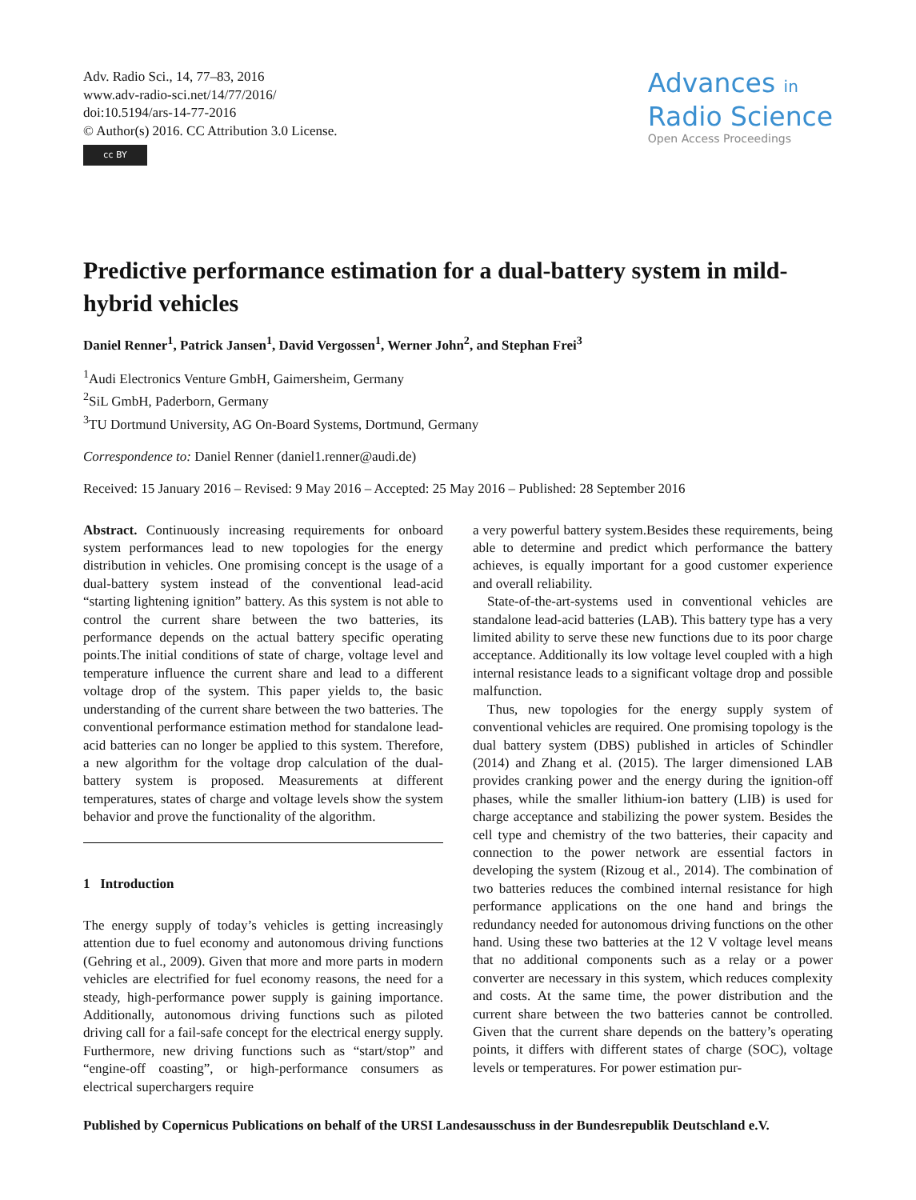Adv. Radio Sci., 14, 77–83, 2016
www.adv-radio-sci.net/14/77/2016/
doi:10.5194/ars-14-77-2016
© Author(s) 2016. CC Attribution 3.0 License.
cc BY
Advances in
Radio Science
Open Access Proceedings
Predictive performance estimation for a dual-battery system in mild-hybrid vehicles
Daniel Renner<sup>1</sup>, Patrick Jansen<sup>1</sup>, David Vergossen<sup>1</sup>, Werner John<sup>2</sup>, and Stephan Frei<sup>3</sup>
<sup>1</sup> Audi Electronics Venture GmbH, Gaimersheim, Germany
<sup>2</sup> SiL GmbH, Paderborn, Germany
<sup>3</sup> TU Dortmund University, AG On-Board Systems, Dortmund, Germany
Correspondence to: Daniel Renner (daniel1.renner@audi.de)
Received: 15 January 2016 – Revised: 9 May 2016 – Accepted: 25 May 2016 – Published: 28 September 2016
Abstract. Continuously increasing requirements for onboard system performances lead to new topologies for the energy distribution in vehicles. One promising concept is the usage of a dual-battery system instead of the conventional lead-acid “starting lightening ignition” battery. As this system is not able to control the current share between the two batteries, its performance depends on the actual battery specific operating points.The initial conditions of state of charge, voltage level and temperature influence the current share and lead to a different voltage drop of the system. This paper yields to, the basic understanding of the current share between the two batteries. The conventional performance estimation method for standalone lead-acid batteries can no longer be applied to this system. Therefore, a new algorithm for the voltage drop calculation of the dual-battery system is proposed. Measurements at different temperatures, states of charge and voltage levels show the system behavior and prove the functionality of the algorithm.
1 Introduction
The energy supply of today’s vehicles is getting increasingly attention due to fuel economy and autonomous driving functions (Gehring et al., 2009). Given that more and more parts in modern vehicles are electrified for fuel economy reasons, the need for a steady, high-performance power supply is gaining importance. Additionally, autonomous driving functions such as piloted driving call for a fail-safe concept for the electrical energy supply. Furthermore, new driving functions such as “start/stop” and “engine-off coasting”, or high-performance consumers as electrical superchargers require
a very powerful battery system.Besides these requirements, being able to determine and predict which performance the battery achieves, is equally important for a good customer experience and overall reliability.
State-of-the-art-systems used in conventional vehicles are standalone lead-acid batteries (LAB). This battery type has a very limited ability to serve these new functions due to its poor charge acceptance. Additionally its low voltage level coupled with a high internal resistance leads to a significant voltage drop and possible malfunction.
Thus, new topologies for the energy supply system of conventional vehicles are required. One promising topology is the dual battery system (DBS) published in articles of Schindler (2014) and Zhang et al. (2015). The larger dimensioned LAB provides cranking power and the energy during the ignition-off phases, while the smaller lithium-ion battery (LIB) is used for charge acceptance and stabilizing the power system. Besides the cell type and chemistry of the two batteries, their capacity and connection to the power network are essential factors in developing the system (Rizoug et al., 2014). The combination of two batteries reduces the combined internal resistance for high performance applications on the one hand and brings the redundancy needed for autonomous driving functions on the other hand. Using these two batteries at the 12 V voltage level means that no additional components such as a relay or a power converter are necessary in this system, which reduces complexity and costs. At the same time, the power distribution and the current share between the two batteries cannot be controlled. Given that the current share depends on the battery’s operating points, it differs with different states of charge (SOC), voltage levels or temperatures. For power estimation pur-
Published by Copernicus Publications on behalf of the URSI Landesausschuss in der Bundesrepublik Deutschland e.V.